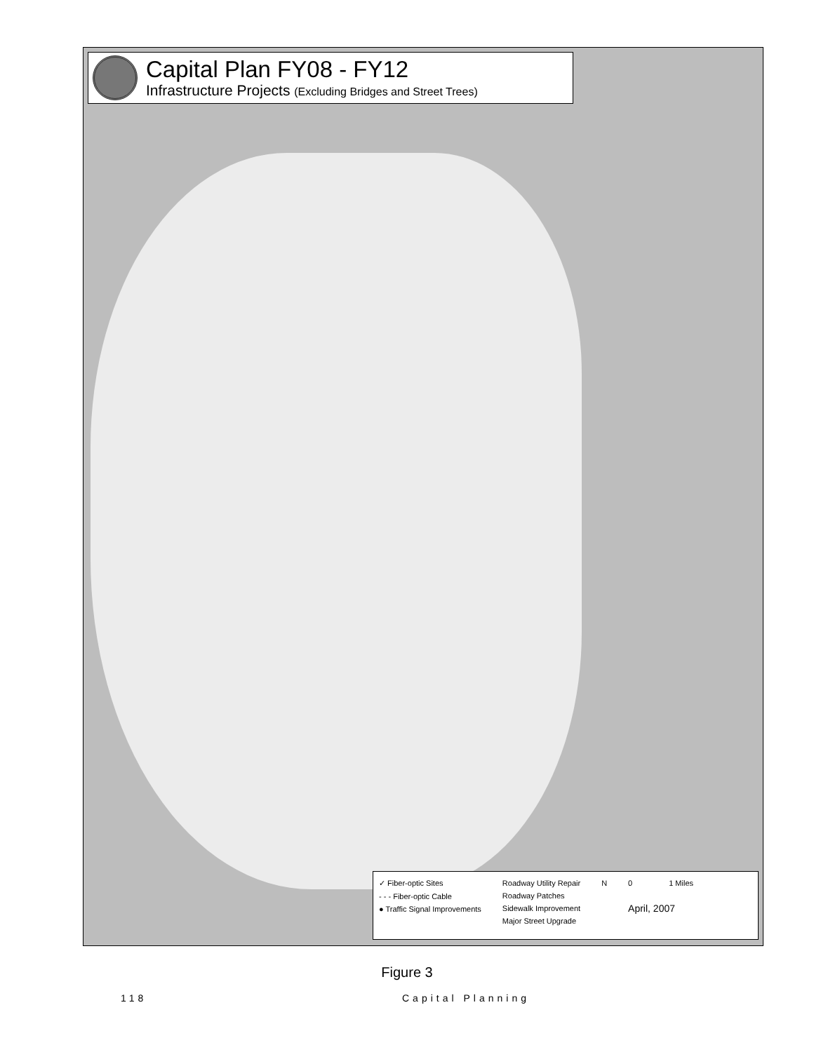Capital Plan FY08 - FY12
Infrastructure Projects (Excluding Bridges and Street Trees)
✓ Fiber-optic Sites
- - - Fiber-optic Cable
● Traffic Signal Improvements
Roadway Utility Repair
Roadway Patches
Sidewalk Improvement
Major Street Upgrade
N 0 1 Miles
April, 2007
Figure 3
118 Capital Planning